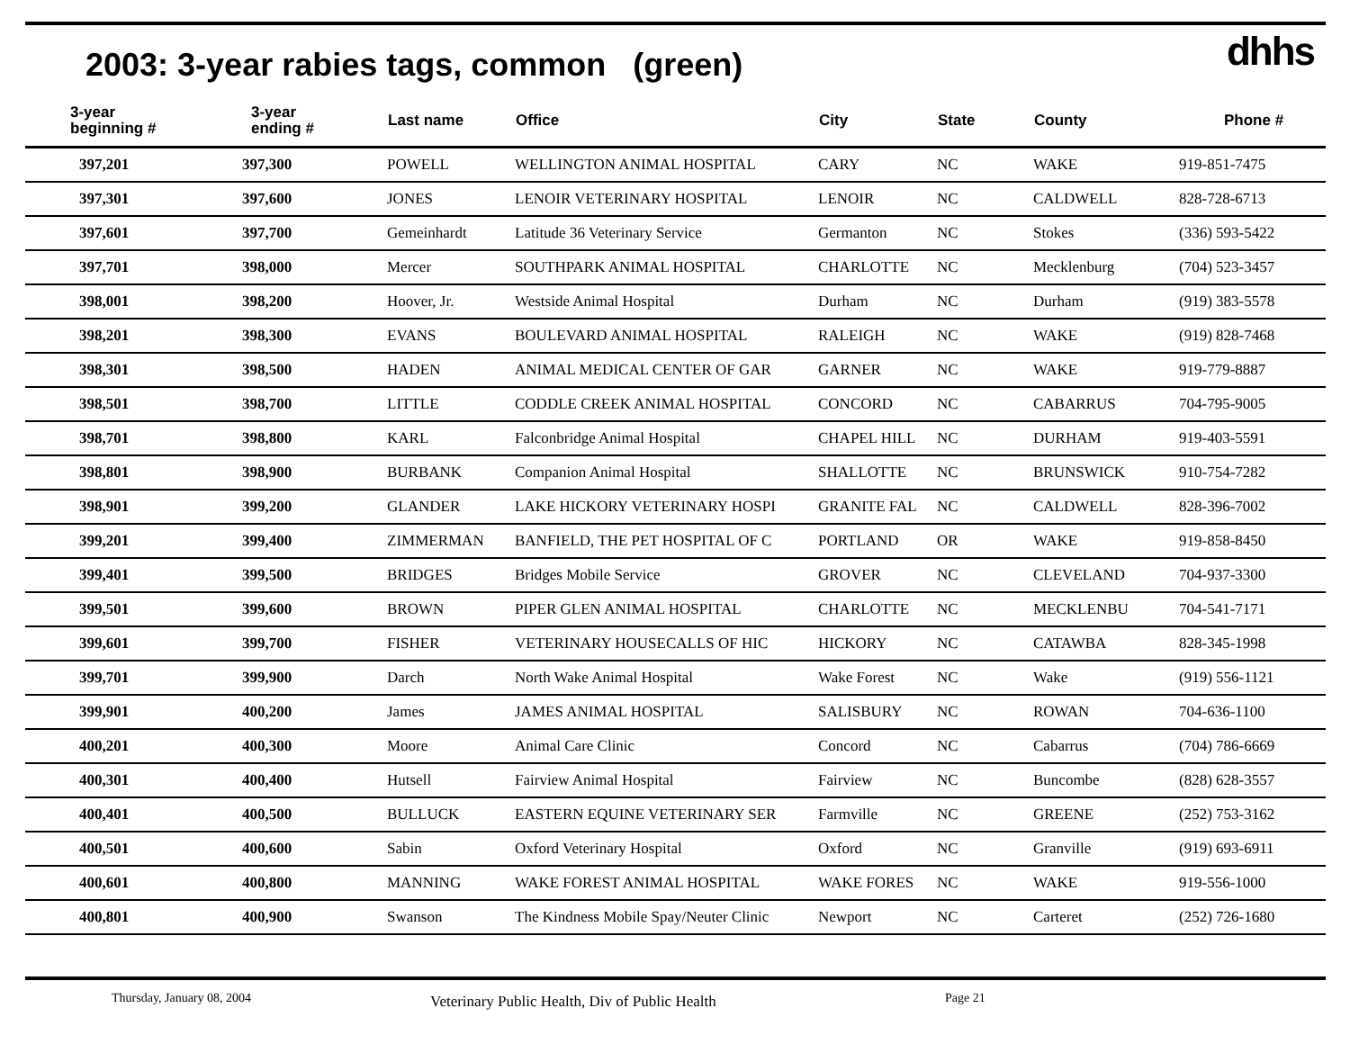2003: 3-year rabies tags, common (green)
dhhs
| 3-year beginning # | 3-year ending # | Last name | Office | City | State | County | Phone # |
| --- | --- | --- | --- | --- | --- | --- | --- |
| 397,201 | 397,300 | POWELL | WELLINGTON ANIMAL HOSPITAL | CARY | NC | WAKE | 919-851-7475 |
| 397,301 | 397,600 | JONES | LENOIR VETERINARY HOSPITAL | LENOIR | NC | CALDWELL | 828-728-6713 |
| 397,601 | 397,700 | Gemeinhardt | Latitude 36 Veterinary Service | Germanton | NC | Stokes | (336) 593-5422 |
| 397,701 | 398,000 | Mercer | SOUTHPARK ANIMAL HOSPITAL | CHARLOTTE | NC | Mecklenburg | (704) 523-3457 |
| 398,001 | 398,200 | Hoover, Jr. | Westside Animal Hospital | Durham | NC | Durham | (919) 383-5578 |
| 398,201 | 398,300 | EVANS | BOULEVARD ANIMAL HOSPITAL | RALEIGH | NC | WAKE | (919) 828-7468 |
| 398,301 | 398,500 | HADEN | ANIMAL MEDICAL CENTER OF GAR | GARNER | NC | WAKE | 919-779-8887 |
| 398,501 | 398,700 | LITTLE | CODDLE CREEK ANIMAL HOSPITAL | CONCORD | NC | CABARRUS | 704-795-9005 |
| 398,701 | 398,800 | KARL | Falconbridge Animal Hospital | CHAPEL HILL | NC | DURHAM | 919-403-5591 |
| 398,801 | 398,900 | BURBANK | Companion Animal Hospital | SHALLOTTE | NC | BRUNSWICK | 910-754-7282 |
| 398,901 | 399,200 | GLANDER | LAKE HICKORY VETERINARY HOSPI | GRANITE FAL | NC | CALDWELL | 828-396-7002 |
| 399,201 | 399,400 | ZIMMERMAN | BANFIELD, THE PET HOSPITAL OF C | PORTLAND | OR | WAKE | 919-858-8450 |
| 399,401 | 399,500 | BRIDGES | Bridges Mobile Service | GROVER | NC | CLEVELAND | 704-937-3300 |
| 399,501 | 399,600 | BROWN | PIPER GLEN ANIMAL HOSPITAL | CHARLOTTE | NC | MECKLENBU | 704-541-7171 |
| 399,601 | 399,700 | FISHER | VETERINARY HOUSECALLS OF HIC | HICKORY | NC | CATAWBA | 828-345-1998 |
| 399,701 | 399,900 | Darch | North Wake Animal Hospital | Wake Forest | NC | Wake | (919) 556-1121 |
| 399,901 | 400,200 | James | JAMES ANIMAL HOSPITAL | SALISBURY | NC | ROWAN | 704-636-1100 |
| 400,201 | 400,300 | Moore | Animal Care Clinic | Concord | NC | Cabarrus | (704) 786-6669 |
| 400,301 | 400,400 | Hutsell | Fairview Animal Hospital | Fairview | NC | Buncombe | (828) 628-3557 |
| 400,401 | 400,500 | BULLUCK | EASTERN EQUINE VETERINARY SER | Farmville | NC | GREENE | (252) 753-3162 |
| 400,501 | 400,600 | Sabin | Oxford Veterinary Hospital | Oxford | NC | Granville | (919) 693-6911 |
| 400,601 | 400,800 | MANNING | WAKE FOREST ANIMAL HOSPITAL | WAKE FORES | NC | WAKE | 919-556-1000 |
| 400,801 | 400,900 | Swanson | The Kindness Mobile Spay/Neuter Clinic | Newport | NC | Carteret | (252) 726-1680 |
Thursday, January 08, 2004 Veterinary Public Health, Div of Public Health Page 21